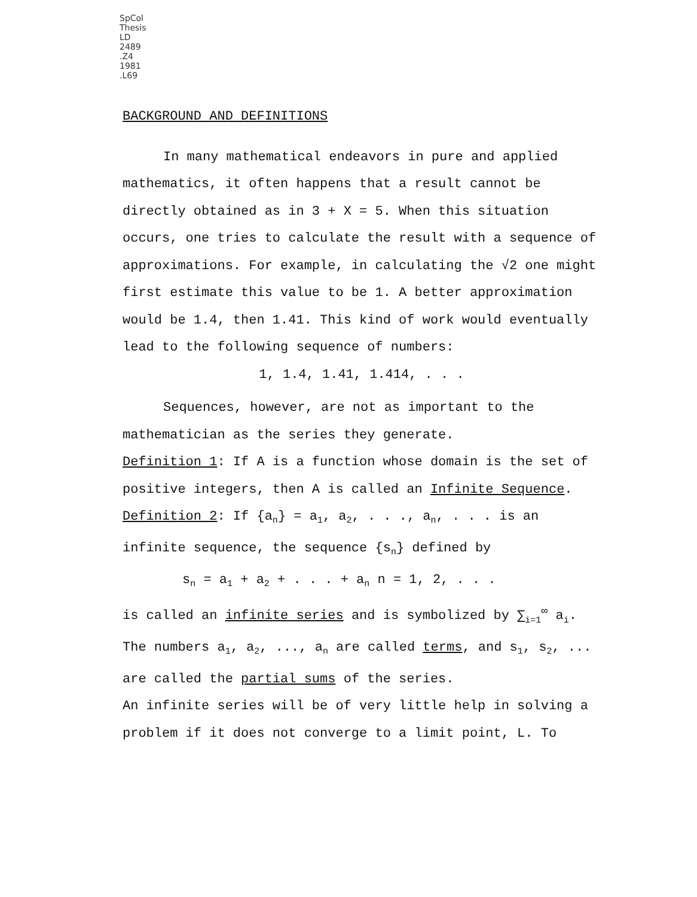SpCol
Thesis
LD
2489
.Z4
1981
.L69
BACKGROUND AND DEFINITIONS
In many mathematical endeavors in pure and applied mathematics, it often happens that a result cannot be directly obtained as in 3 + X = 5. When this situation occurs, one tries to calculate the result with a sequence of approximations. For example, in calculating the √2 one might first estimate this value to be 1. A better approximation would be 1.4, then 1.41. This kind of work would eventually lead to the following sequence of numbers:
1, 1.4, 1.41, 1.414, . . .
Sequences, however, are not as important to the mathematician as the series they generate.
Definition 1: If A is a function whose domain is the set of positive integers, then A is called an Infinite Sequence.
Definition 2: If {a<sub>n</sub>} = a<sub>1</sub>, a<sub>2</sub>, . . ., a<sub>n</sub>, . . . is an infinite sequence, the sequence {s<sub>n</sub>} defined by
s<sub>n</sub> = a<sub>1</sub> + a<sub>2</sub> + . . . + a<sub>n</sub> n = 1, 2, . . .
is called an infinite series and is symbolized by ∑<sub>i=1</sub><sup>∞</sup> a<sub>i</sub>.
The numbers a<sub>1</sub>, a<sub>2</sub>, ..., a<sub>n</sub> are called terms, and s<sub>1</sub>, s<sub>2</sub>, ... are called the partial sums of the series.
An infinite series will be of very little help in solving a problem if it does not converge to a limit point, L. To